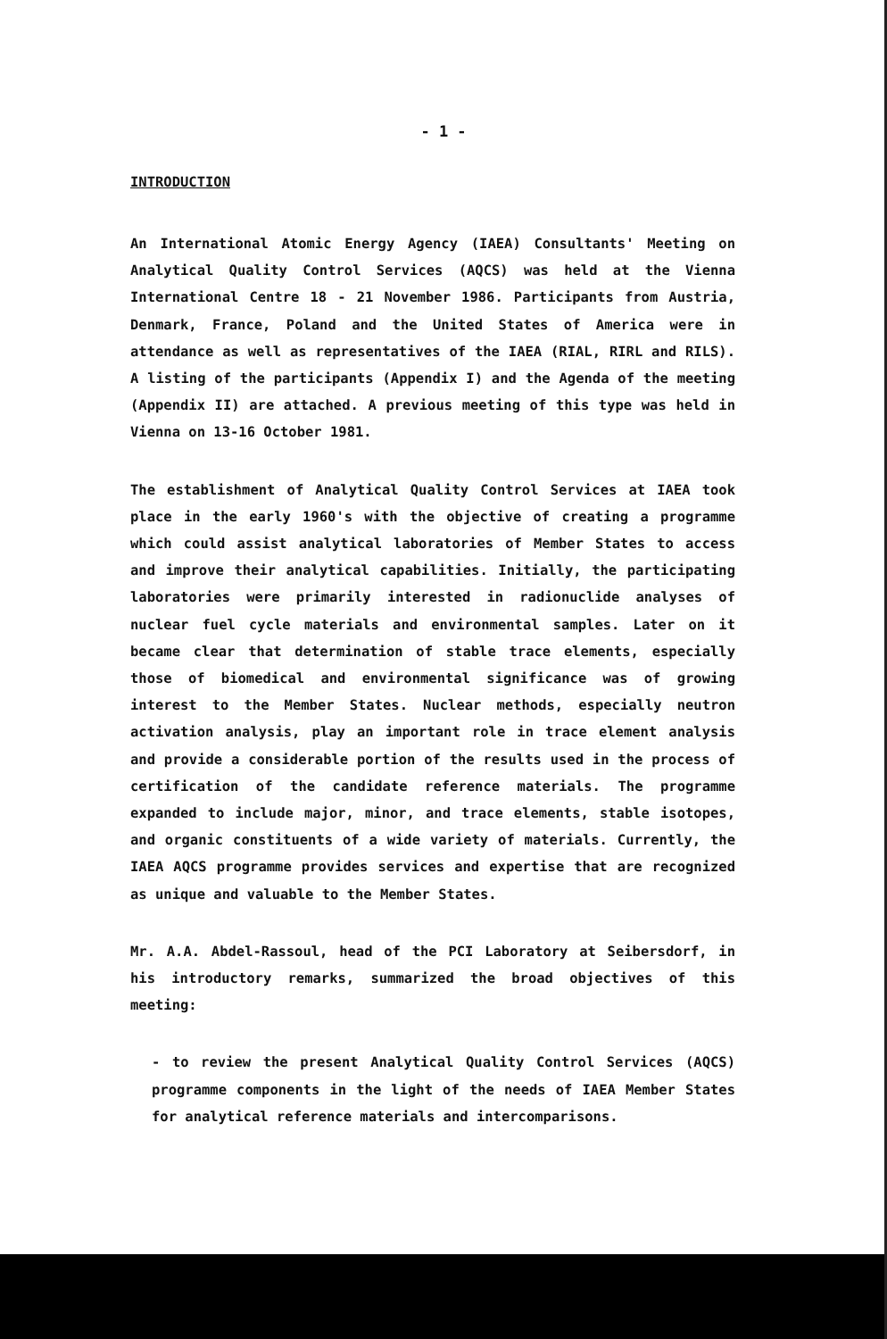- 1 -
INTRODUCTION
An International Atomic Energy Agency (IAEA) Consultants' Meeting on Analytical Quality Control Services (AQCS) was held at the Vienna International Centre 18 - 21 November 1986. Participants from Austria, Denmark, France, Poland and the United States of America were in attendance as well as representatives of the IAEA (RIAL, RIRL and RILS). A listing of the participants (Appendix I) and the Agenda of the meeting (Appendix II) are attached. A previous meeting of this type was held in Vienna on 13-16 October 1981.
The establishment of Analytical Quality Control Services at IAEA took place in the early 1960's with the objective of creating a programme which could assist analytical laboratories of Member States to access and improve their analytical capabilities. Initially, the participating laboratories were primarily interested in radionuclide analyses of nuclear fuel cycle materials and environmental samples. Later on it became clear that determination of stable trace elements, especially those of biomedical and environmental significance was of growing interest to the Member States. Nuclear methods, especially neutron activation analysis, play an important role in trace element analysis and provide a considerable portion of the results used in the process of certification of the candidate reference materials. The programme expanded to include major, minor, and trace elements, stable isotopes, and organic constituents of a wide variety of materials. Currently, the IAEA AQCS programme provides services and expertise that are recognized as unique and valuable to the Member States.
Mr. A.A. Abdel-Rassoul, head of the PCI Laboratory at Seibersdorf, in his introductory remarks, summarized the broad objectives of this meeting:
- to review the present Analytical Quality Control Services (AQCS) programme components in the light of the needs of IAEA Member States for analytical reference materials and intercomparisons.